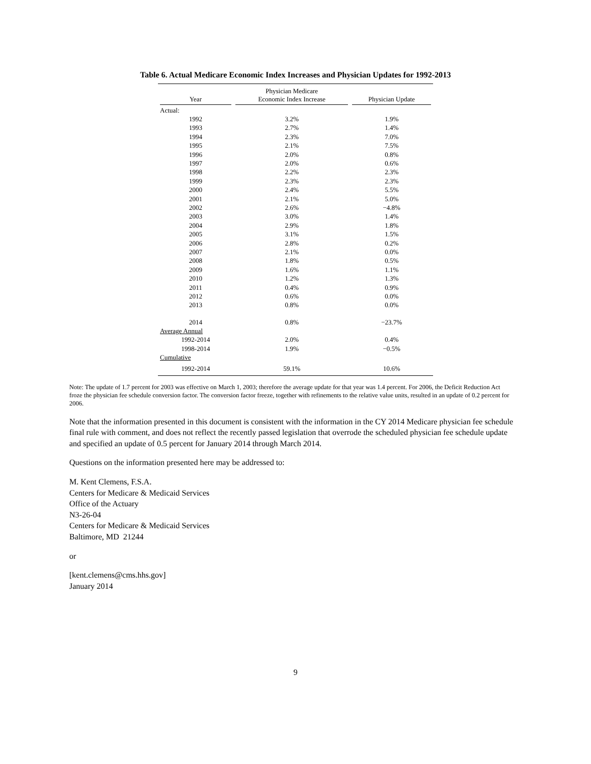Table 6. Actual Medicare Economic Index Increases and Physician Updates for 1992-2013
| Year | Physician Medicare Economic Index Increase | Physician Update |
| --- | --- | --- |
| Actual: | | |
| 1992 | 3.2% | 1.9% |
| 1993 | 2.7% | 1.4% |
| 1994 | 2.3% | 7.0% |
| 1995 | 2.1% | 7.5% |
| 1996 | 2.0% | 0.8% |
| 1997 | 2.0% | 0.6% |
| 1998 | 2.2% | 2.3% |
| 1999 | 2.3% | 2.3% |
| 2000 | 2.4% | 5.5% |
| 2001 | 2.1% | 5.0% |
| 2002 | 2.6% | −4.8% |
| 2003 | 3.0% | 1.4% |
| 2004 | 2.9% | 1.8% |
| 2005 | 3.1% | 1.5% |
| 2006 | 2.8% | 0.2% |
| 2007 | 2.1% | 0.0% |
| 2008 | 1.8% | 0.5% |
| 2009 | 1.6% | 1.1% |
| 2010 | 1.2% | 1.3% |
| 2011 | 0.4% | 0.9% |
| 2012 | 0.6% | 0.0% |
| 2013 | 0.8% | 0.0% |
| 2014 | 0.8% | −23.7% |
| Average Annual | | |
| 1992-2014 | 2.0% | 0.4% |
| 1998-2014 | 1.9% | −0.5% |
| Cumulative | | |
| 1992-2014 | 59.1% | 10.6% |
Note: The update of 1.7 percent for 2003 was effective on March 1, 2003; therefore the average update for that year was 1.4 percent. For 2006, the Deficit Reduction Act froze the physician fee schedule conversion factor. The conversion factor freeze, together with refinements to the relative value units, resulted in an update of 0.2 percent for 2006.
Note that the information presented in this document is consistent with the information in the CY 2014 Medicare physician fee schedule final rule with comment, and does not reflect the recently passed legislation that overrode the scheduled physician fee schedule update and specified an update of 0.5 percent for January 2014 through March 2014.
Questions on the information presented here may be addressed to:
M. Kent Clemens, F.S.A.
Centers for Medicare & Medicaid Services
Office of the Actuary
N3-26-04
Centers for Medicare & Medicaid Services
Baltimore, MD 21244
or
[kent.clemens@cms.hhs.gov]
January 2014
9